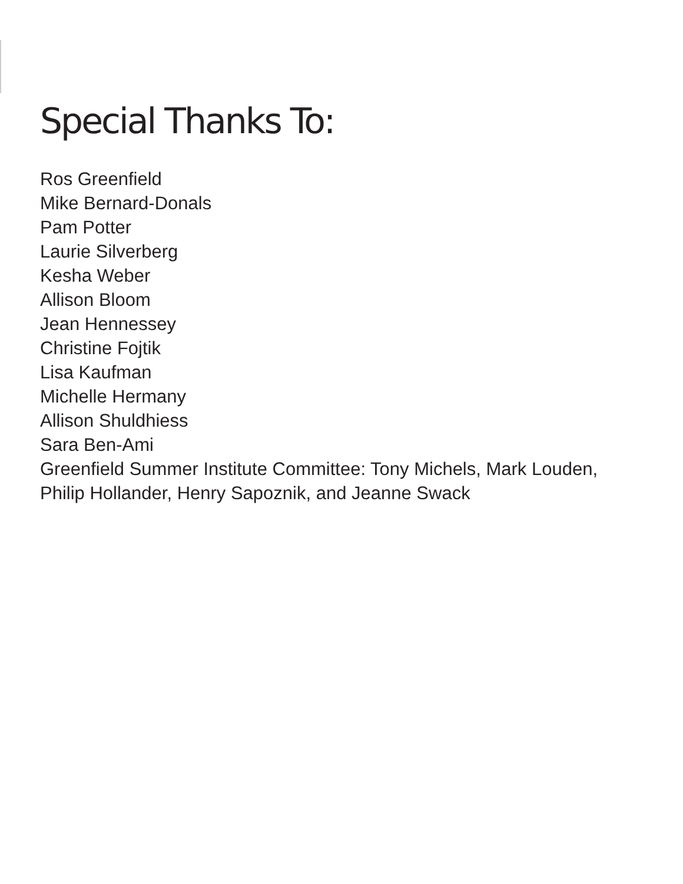Special Thanks To:
Ros Greenfield
Mike Bernard-Donals
Pam Potter
Laurie Silverberg
Kesha Weber
Allison Bloom
Jean Hennessey
Christine Fojtik
Lisa Kaufman
Michelle Hermany
Allison Shuldhiess
Sara Ben-Ami
Greenfield Summer Institute Committee: Tony Michels, Mark Louden, Philip Hollander, Henry Sapoznik, and Jeanne Swack